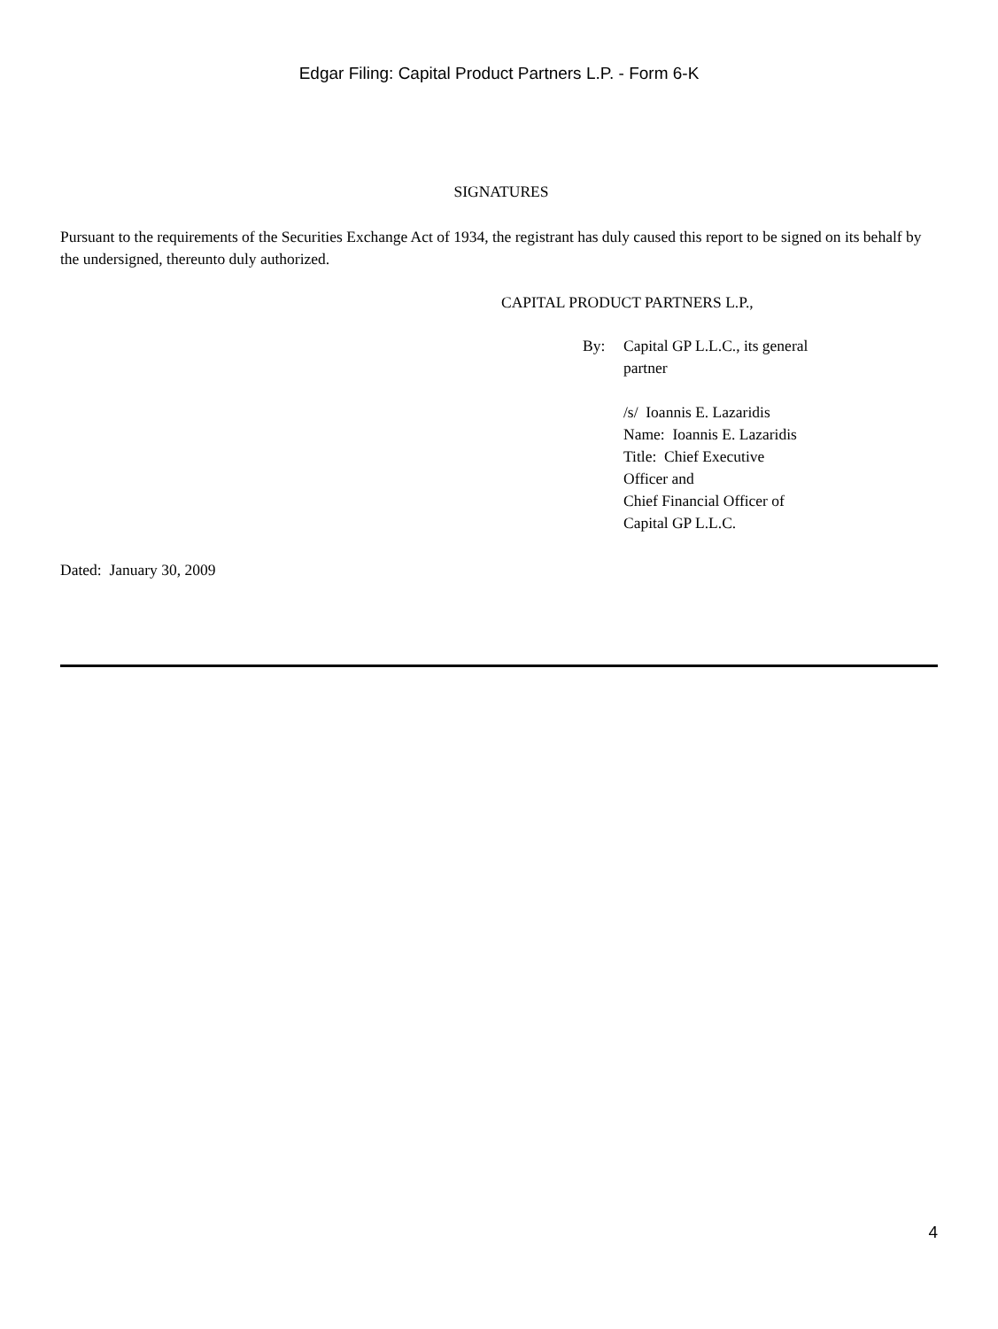Edgar Filing: Capital Product Partners L.P. - Form 6-K
SIGNATURES
Pursuant to the requirements of the Securities Exchange Act of 1934, the registrant has duly caused this report to be signed on its behalf by the undersigned, thereunto duly authorized.
CAPITAL PRODUCT PARTNERS L.P.,
By: Capital GP L.L.C., its general partner
/s/ Ioannis E. Lazaridis
Name: Ioannis E. Lazaridis
Title: Chief Executive
Officer and
Chief Financial Officer of
Capital GP L.L.C.
Dated: January 30, 2009
4